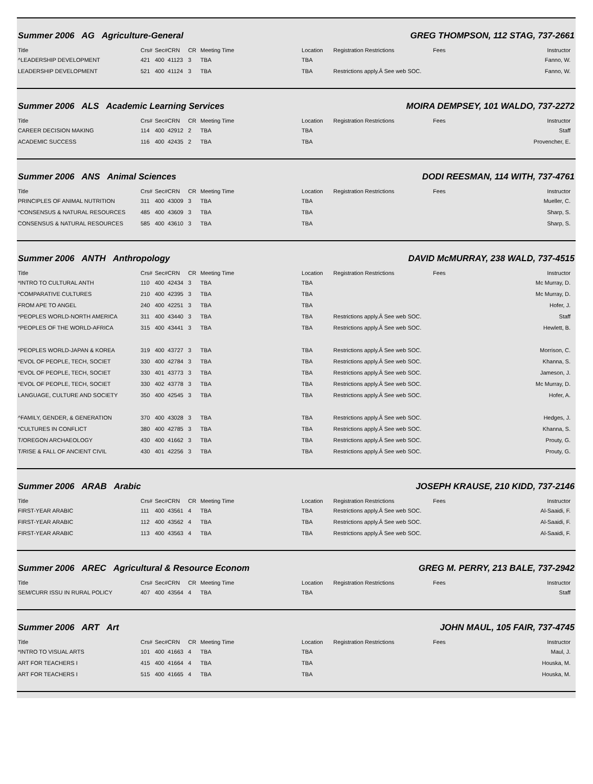Summer 2006 AG Agriculture-General
GREG THOMPSON, 112 STAG, 737-2661
| Title | Crs# | Sec# | CRN | CR | Meeting Time | Location | Registration Restrictions | Fees | Instructor |
| --- | --- | --- | --- | --- | --- | --- | --- | --- | --- |
| ^LEADERSHIP DEVELOPMENT | 421 | 400 | 41123 | 3 | TBA | TBA | | | Fanno, W. |
| LEADERSHIP DEVELOPMENT | 521 | 400 | 41124 | 3 | TBA | TBA | Restrictions apply.Â See web SOC. | | Fanno, W. |
Summer 2006 ALS Academic Learning Services
MOIRA DEMPSEY, 101 WALDO, 737-2272
| Title | Crs# | Sec# | CRN | CR | Meeting Time | Location | Registration Restrictions | Fees | Instructor |
| --- | --- | --- | --- | --- | --- | --- | --- | --- | --- |
| CAREER DECISION MAKING | 114 | 400 | 42912 | 2 | TBA | TBA | | | Staff |
| ACADEMIC SUCCESS | 116 | 400 | 42435 | 2 | TBA | TBA | | | Provencher, E. |
Summer 2006 ANS Animal Sciences
DODI REESMAN, 114 WITH, 737-4761
| Title | Crs# | Sec# | CRN | CR | Meeting Time | Location | Registration Restrictions | Fees | Instructor |
| --- | --- | --- | --- | --- | --- | --- | --- | --- | --- |
| PRINCIPLES OF ANIMAL NUTRITION | 311 | 400 | 43009 | 3 | TBA | TBA | | | Mueller, C. |
| *CONSENSUS & NATURAL RESOURCES | 485 | 400 | 43609 | 3 | TBA | TBA | | | Sharp, S. |
| CONSENSUS & NATURAL RESOURCES | 585 | 400 | 43610 | 3 | TBA | TBA | | | Sharp, S. |
Summer 2006 ANTH Anthropology DAVID McMURRAY, 238 WALD, 737-4515
| Title | Crs# | Sec# | CRN | CR | Meeting Time | Location | Registration Restrictions | Fees | Instructor |
| --- | --- | --- | --- | --- | --- | --- | --- | --- | --- |
| *INTRO TO CULTURAL ANTH | 110 | 400 | 42434 | 3 | TBA | TBA | | | Mc Murray, D. |
| *COMPARATIVE CULTURES | 210 | 400 | 42395 | 3 | TBA | TBA | | | Mc Murray, D. |
| FROM APE TO ANGEL | 240 | 400 | 42251 | 3 | TBA | TBA | | | Hofer, J. |
| *PEOPLES WORLD-NORTH AMERICA | 311 | 400 | 43440 | 3 | TBA | TBA | Restrictions apply.Â See web SOC. | | Staff |
| *PEOPLES OF THE WORLD-AFRICA | 315 | 400 | 43441 | 3 | TBA | TBA | Restrictions apply.Â See web SOC. | | Hewlett, B. |
| *PEOPLES WORLD-JAPAN & KOREA | 319 | 400 | 43727 | 3 | TBA | TBA | Restrictions apply.Â See web SOC. | | Morrison, C. |
| *EVOL OF PEOPLE, TECH, SOCIET | 330 | 400 | 42784 | 3 | TBA | TBA | Restrictions apply.Â See web SOC. | | Khanna, S. |
| *EVOL OF PEOPLE, TECH, SOCIET | 330 | 401 | 43773 | 3 | TBA | TBA | Restrictions apply.Â See web SOC. | | Jameson, J. |
| *EVOL OF PEOPLE, TECH, SOCIET | 330 | 402 | 43778 | 3 | TBA | TBA | Restrictions apply.Â See web SOC. | | Mc Murray, D. |
| LANGUAGE, CULTURE AND SOCIETY | 350 | 400 | 42545 | 3 | TBA | TBA | Restrictions apply.Â See web SOC. | | Hofer, A. |
| ^FAMILY, GENDER, & GENERATION | 370 | 400 | 43028 | 3 | TBA | TBA | Restrictions apply.Â See web SOC. | | Hedges, J. |
| *CULTURES IN CONFLICT | 380 | 400 | 42785 | 3 | TBA | TBA | Restrictions apply.Â See web SOC. | | Khanna, S. |
| T/OREGON ARCHAEOLOGY | 430 | 400 | 41662 | 3 | TBA | TBA | Restrictions apply.Â See web SOC. | | Prouty, G. |
| T/RISE & FALL OF ANCIENT CIVIL | 430 | 401 | 42256 | 3 | TBA | TBA | Restrictions apply.Â See web SOC. | | Prouty, G. |
Summer 2006 ARAB Arabic JOSEPH KRAUSE, 210 KIDD, 737-2146
| Title | Crs# | Sec# | CRN | CR | Meeting Time | Location | Registration Restrictions | Fees | Instructor |
| --- | --- | --- | --- | --- | --- | --- | --- | --- | --- |
| FIRST-YEAR ARABIC | 111 | 400 | 43561 | 4 | TBA | TBA | Restrictions apply.Â See web SOC. | | Al-Saaidi, F. |
| FIRST-YEAR ARABIC | 112 | 400 | 43562 | 4 | TBA | TBA | Restrictions apply.Â See web SOC. | | Al-Saaidi, F. |
| FIRST-YEAR ARABIC | 113 | 400 | 43563 | 4 | TBA | TBA | Restrictions apply.Â See web SOC. | | Al-Saaidi, F. |
Summer 2006 AREC Agricultural & Resource Econom
GREG M. PERRY, 213 BALE, 737-2942
| Title | Crs# | Sec# | CRN | CR | Meeting Time | Location | Registration Restrictions | Fees | Instructor |
| --- | --- | --- | --- | --- | --- | --- | --- | --- | --- |
| SEM/CURR ISSU IN RURAL POLICY | 407 | 400 | 43564 | 4 | TBA | TBA | | | Staff |
Summer 2006 ART Art JOHN MAUL, 105 FAIR, 737-4745
| Title | Crs# | Sec# | CRN | CR | Meeting Time | Location | Registration Restrictions | Fees | Instructor |
| --- | --- | --- | --- | --- | --- | --- | --- | --- | --- |
| *INTRO TO VISUAL ARTS | 101 | 400 | 41663 | 4 | TBA | TBA | | | Maul, J. |
| ART FOR TEACHERS I | 415 | 400 | 41664 | 4 | TBA | TBA | | | Houska, M. |
| ART FOR TEACHERS I | 515 | 400 | 41665 | 4 | TBA | TBA | | | Houska, M. |